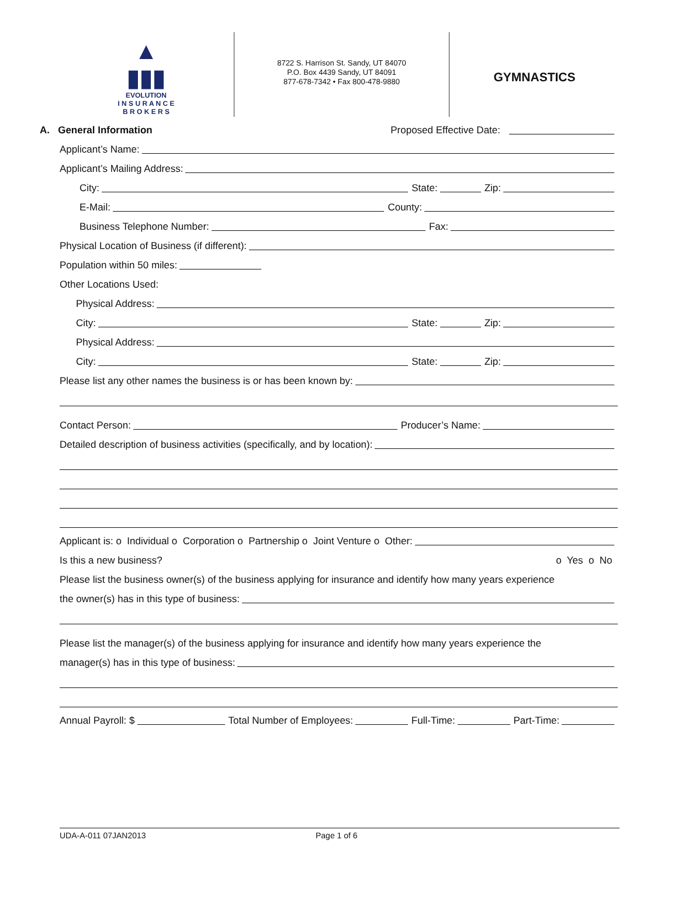▲
▮▮▮
EVOLUTION
I N S U R A N C E
B R O K E R S
8722 S. Harrison St. Sandy, UT 84070
P.O. Box 4439 Sandy, UT 84091
877-678-7342 • Fax 800-478-9880
GYMNASTICS
A. General Information Proposed Effective Date:
Applicant’s Name:
Applicant’s Mailing Address:
City: State: Zip:
E-Mail: County:
Business Telephone Number: Fax:
Physical Location of Business (if different):
Population within 50 miles:
Other Locations Used:
Physical Address:
City: State: Zip:
Physical Address:
City: State: Zip:
Please list any other names the business is or has been known by:
Contact Person: Producer’s Name:
Detailed description of business activities (specifically, and by location):
Applicant is: o Individual o Corporation o Partnership o Joint Venture o Other:
Is this a new business? o Yes o No
Please list the business owner(s) of the business applying for insurance and identify how many years experience
the owner(s) has in this type of business:
Please list the manager(s) of the business applying for insurance and identify how many years experience the
manager(s) has in this type of business:
Annual Payroll: $ Total Number of Employees: Full-Time: Part-Time:
UDA-A-011 07JAN2013 Page 1 of 6